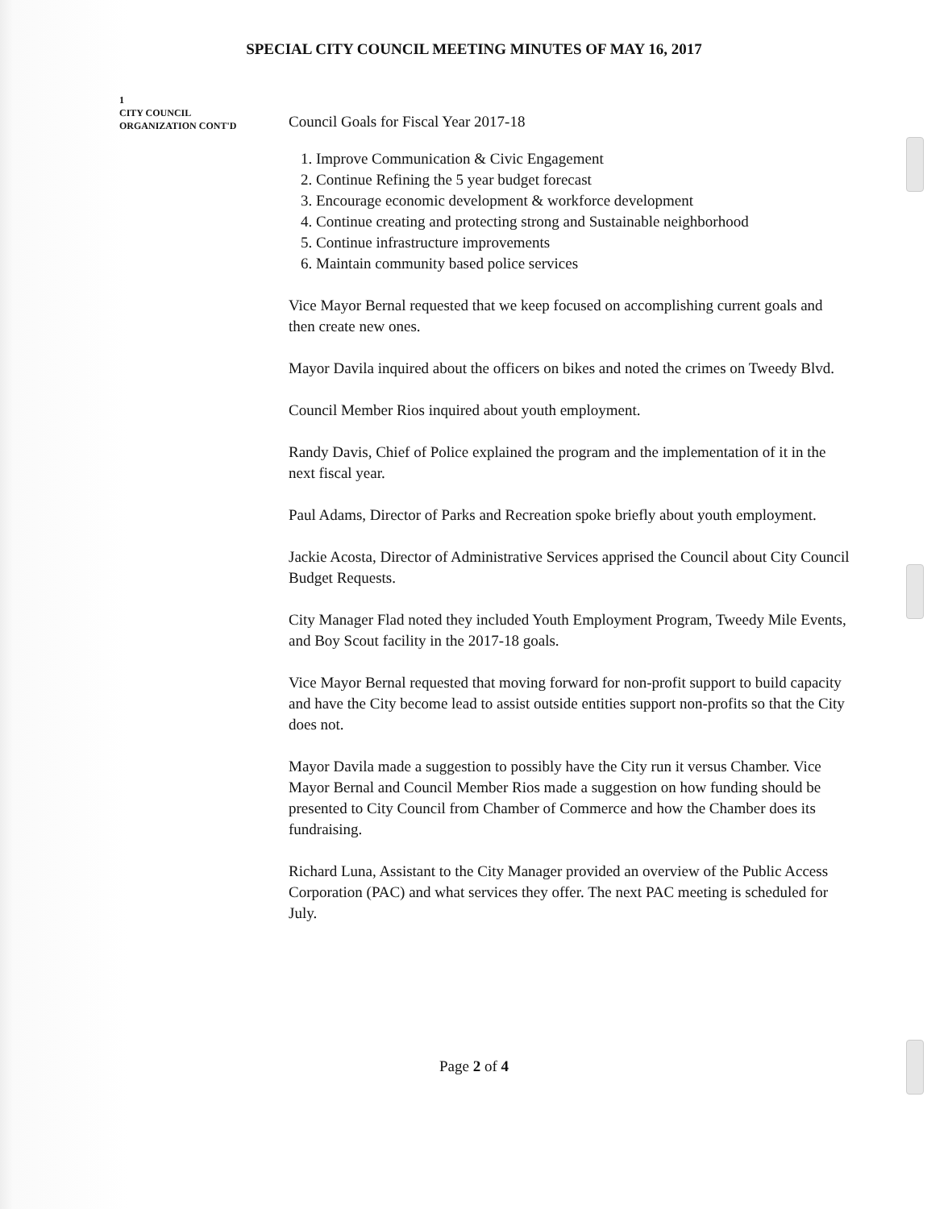SPECIAL CITY COUNCIL MEETING MINUTES OF MAY 16, 2017
1
CITY COUNCIL
ORGANIZATION CONT'D
Council Goals for Fiscal Year 2017-18
1. Improve Communication & Civic Engagement
2. Continue Refining the 5 year budget forecast
3. Encourage economic development & workforce development
4. Continue creating and protecting strong and Sustainable neighborhood
5. Continue infrastructure improvements
6. Maintain community based police services
Vice Mayor Bernal requested that we keep focused on accomplishing current goals and then create new ones.
Mayor Davila inquired about the officers on bikes and noted the crimes on Tweedy Blvd.
Council Member Rios inquired about youth employment.
Randy Davis, Chief of Police explained the program and the implementation of it in the next fiscal year.
Paul Adams, Director of Parks and Recreation spoke briefly about youth employment.
Jackie Acosta, Director of Administrative Services apprised the Council about City Council Budget Requests.
City Manager Flad noted they included Youth Employment Program, Tweedy Mile Events, and Boy Scout facility in the 2017-18 goals.
Vice Mayor Bernal requested that moving forward for non-profit support to build capacity and have the City become lead to assist outside entities support non-profits so that the City does not.
Mayor Davila made a suggestion to possibly have the City run it versus Chamber. Vice Mayor Bernal and Council Member Rios made a suggestion on how funding should be presented to City Council from Chamber of Commerce and how the Chamber does its fundraising.
Richard Luna, Assistant to the City Manager provided an overview of the Public Access Corporation (PAC) and what services they offer. The next PAC meeting is scheduled for July.
Page 2 of 4